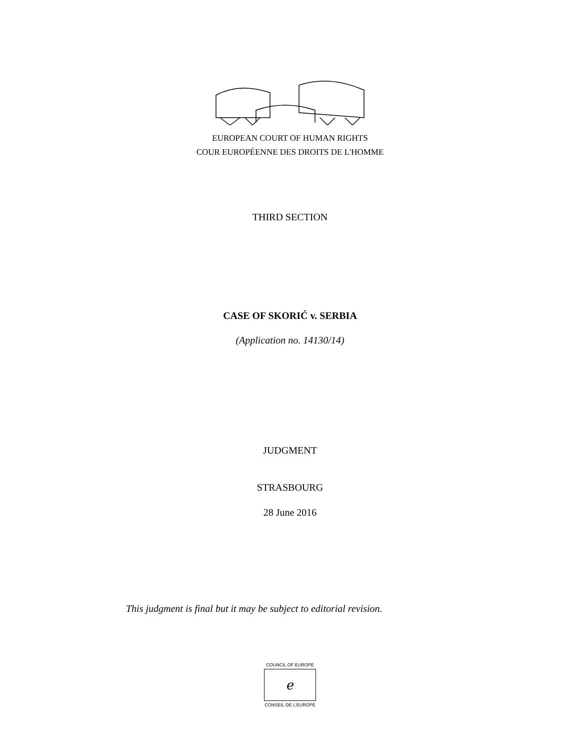EUROPEAN COURT OF HUMAN RIGHTS
COUR EUROPÉENNE DES DROITS DE L'HOMME
THIRD SECTION
CASE OF SKORIĆ v. SERBIA
(Application no. 14130/14)
JUDGMENT
STRASBOURG
28 June 2016
This judgment is final but it may be subject to editorial revision.
COUNCIL OF EUROPE
ℯ
CONSEIL DE L'EUROPE